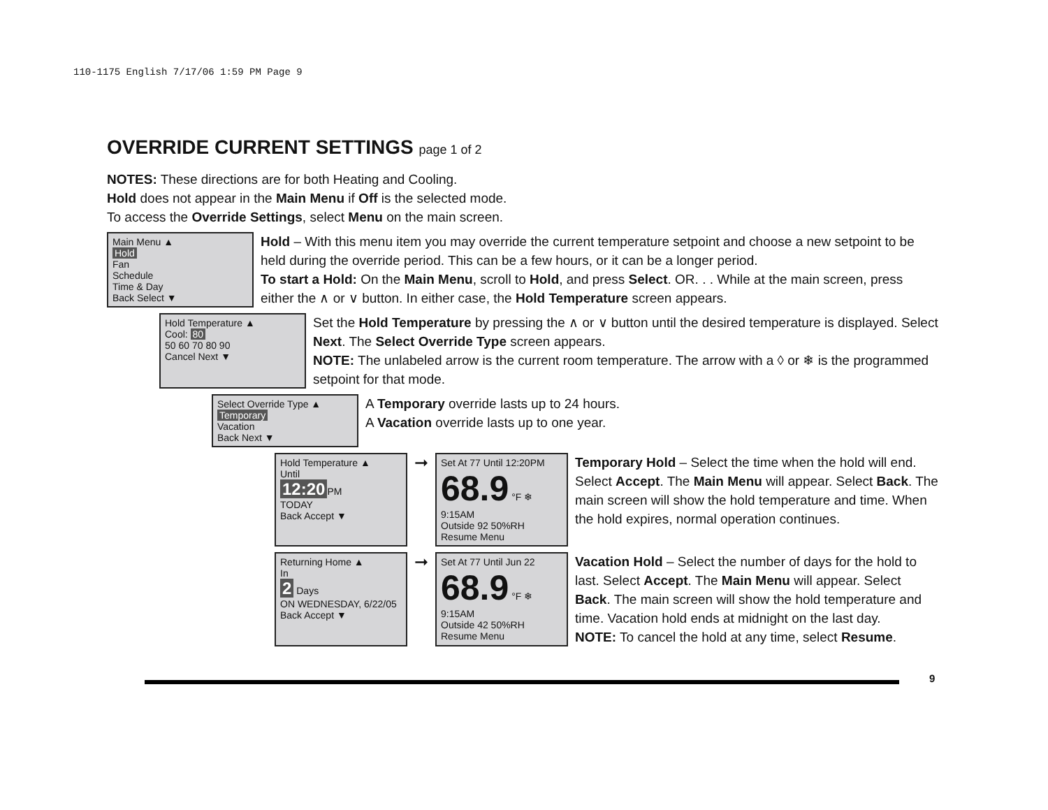110-1175 English 7/17/06 1:59 PM Page 9
OVERRIDE CURRENT SETTINGS page 1 of 2
NOTES: These directions are for both Heating and Cooling.
Hold does not appear in the Main Menu if Off is the selected mode.
To access the Override Settings, select Menu on the main screen.
Main Menu ▲
Hold
Fan
Schedule
Time & Day
Back Select ▼
Hold – With this menu item you may override the current temperature setpoint and choose a new setpoint to be held during the override period. This can be a few hours, or it can be a longer period.
To start a Hold: On the Main Menu, scroll to Hold, and press Select. OR. . . While at the main screen, press either the ∧ or ∨ button. In either case, the Hold Temperature screen appears.
Hold Temperature ▲
Cool: 80
50 60 70 80 90
Cancel Next ▼
Set the Hold Temperature by pressing the ∧ or ∨ button until the desired temperature is displayed. Select Next. The Select Override Type screen appears.
NOTE: The unlabeled arrow is the current room temperature. The arrow with a ◊ or ❄ is the programmed setpoint for that mode.
Select Override Type ▲
Temporary
Vacation
Back Next ▼
A Temporary override lasts up to 24 hours.
A Vacation override lasts up to one year.
Hold Temperature ▲
Until
12:20 PM
TODAY
Back Accept ▼
➞
Set At 77 Until 12:20PM
68.9 °F ❄ 9:15AM
Outside 92 50%RH
Resume Menu
Temporary Hold – Select the time when the hold will end. Select Accept. The Main Menu will appear. Select Back. The main screen will show the hold temperature and time. When the hold expires, normal operation continues.
Returning Home ▲
In
2 Days
ON WEDNESDAY, 6/22/05
Back Accept ▼
➞
Set At 77 Until Jun 22
68.9 °F ❄ 9:15AM
Outside 42 50%RH
Resume Menu
Vacation Hold – Select the number of days for the hold to last. Select Accept. The Main Menu will appear. Select Back. The main screen will show the hold temperature and time. Vacation hold ends at midnight on the last day.
NOTE: To cancel the hold at any time, select Resume.
9